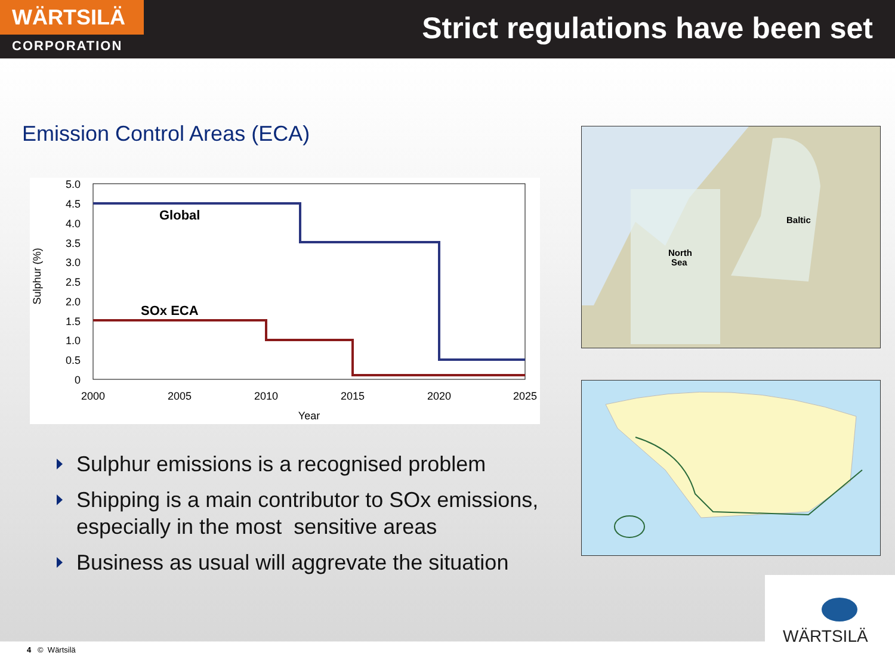WÄRTSILÄ
CORPORATION
Strict regulations have been set
Emission Control Areas (ECA)
5.0
4.5
4.0
3.5
3.0
2.5
2.0
1.5
1.0
0.5
0
2000
2005
2010
2015
2020
2025
Year
Sulphur (%)
Global
SOx ECA
Sulphur emissions is a recognised problem
Shipping is a main contributor to SOx emissions, especially in the most sensitive areas
Business as usual will aggrevate the situation
North
Sea
Baltic
WÄRTSILÄ
4 © Wärtsilä